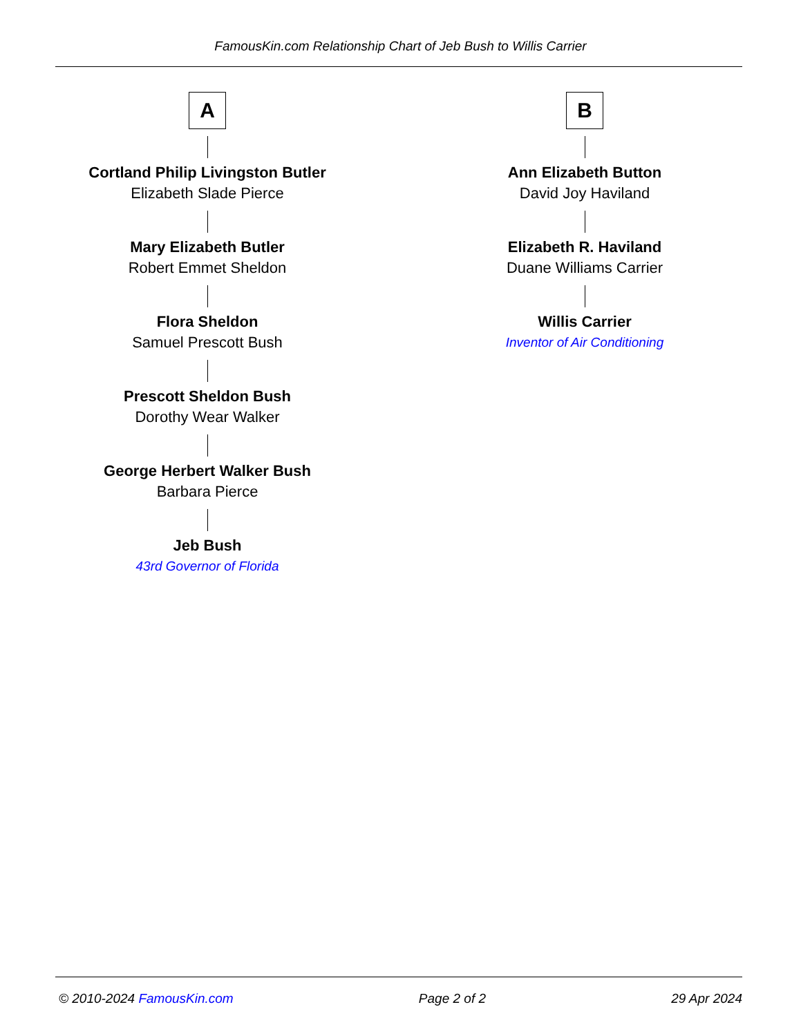FamousKin.com Relationship Chart of Jeb Bush to Willis Carrier
A
Cortland Philip Livingston Butler
Elizabeth Slade Pierce
Mary Elizabeth Butler
Robert Emmet Sheldon
Flora Sheldon
Samuel Prescott Bush
Prescott Sheldon Bush
Dorothy Wear Walker
George Herbert Walker Bush
Barbara Pierce
Jeb Bush
43rd Governor of Florida
B
Ann Elizabeth Button
David Joy Haviland
Elizabeth R. Haviland
Duane Williams Carrier
Willis Carrier
Inventor of Air Conditioning
© 2010-2024 FamousKin.com Page 2 of 2 29 Apr 2024